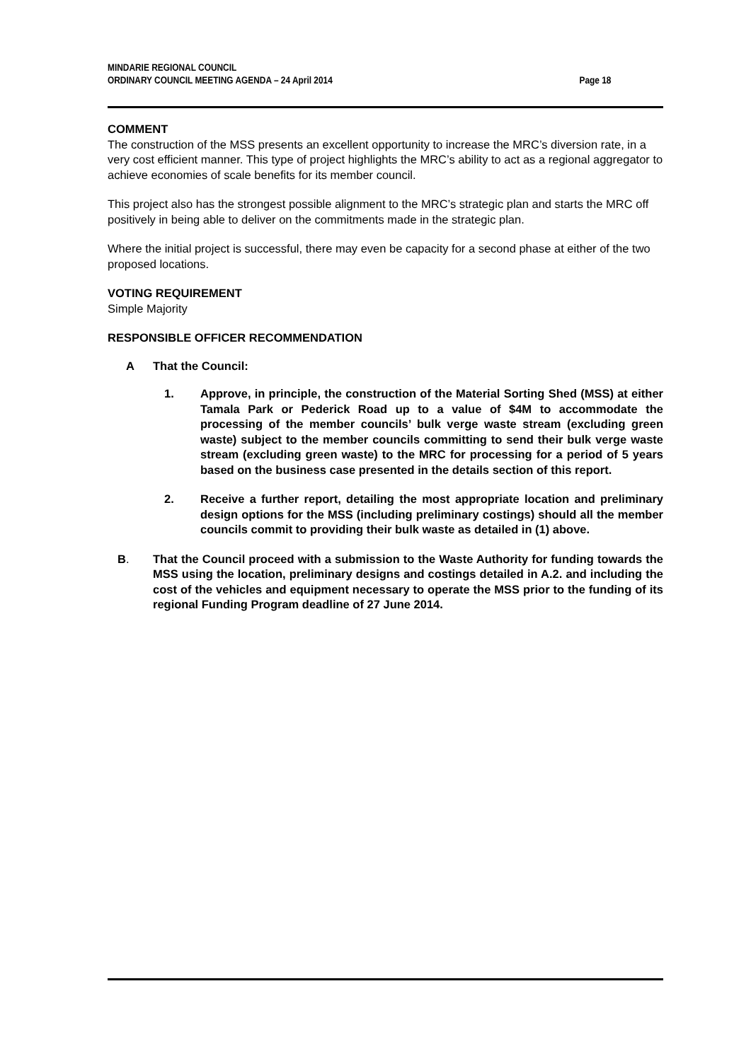MINDARIE REGIONAL COUNCIL
ORDINARY COUNCIL MEETING AGENDA – 24 April 2014 Page 18
COMMENT
The construction of the MSS presents an excellent opportunity to increase the MRC’s diversion rate, in a very cost efficient manner. This type of project highlights the MRC’s ability to act as a regional aggregator to achieve economies of scale benefits for its member council.
This project also has the strongest possible alignment to the MRC’s strategic plan and starts the MRC off positively in being able to deliver on the commitments made in the strategic plan.
Where the initial project is successful, there may even be capacity for a second phase at either of the two proposed locations.
VOTING REQUIREMENT
Simple Majority
RESPONSIBLE OFFICER RECOMMENDATION
A That the Council:
1. Approve, in principle, the construction of the Material Sorting Shed (MSS) at either Tamala Park or Pederick Road up to a value of $4M to accommodate the processing of the member councils’ bulk verge waste stream (excluding green waste) subject to the member councils committing to send their bulk verge waste stream (excluding green waste) to the MRC for processing for a period of 5 years based on the business case presented in the details section of this report.
2. Receive a further report, detailing the most appropriate location and preliminary design options for the MSS (including preliminary costings) should all the member councils commit to providing their bulk waste as detailed in (1) above.
B. That the Council proceed with a submission to the Waste Authority for funding towards the MSS using the location, preliminary designs and costings detailed in A.2. and including the cost of the vehicles and equipment necessary to operate the MSS prior to the funding of its regional Funding Program deadline of 27 June 2014.